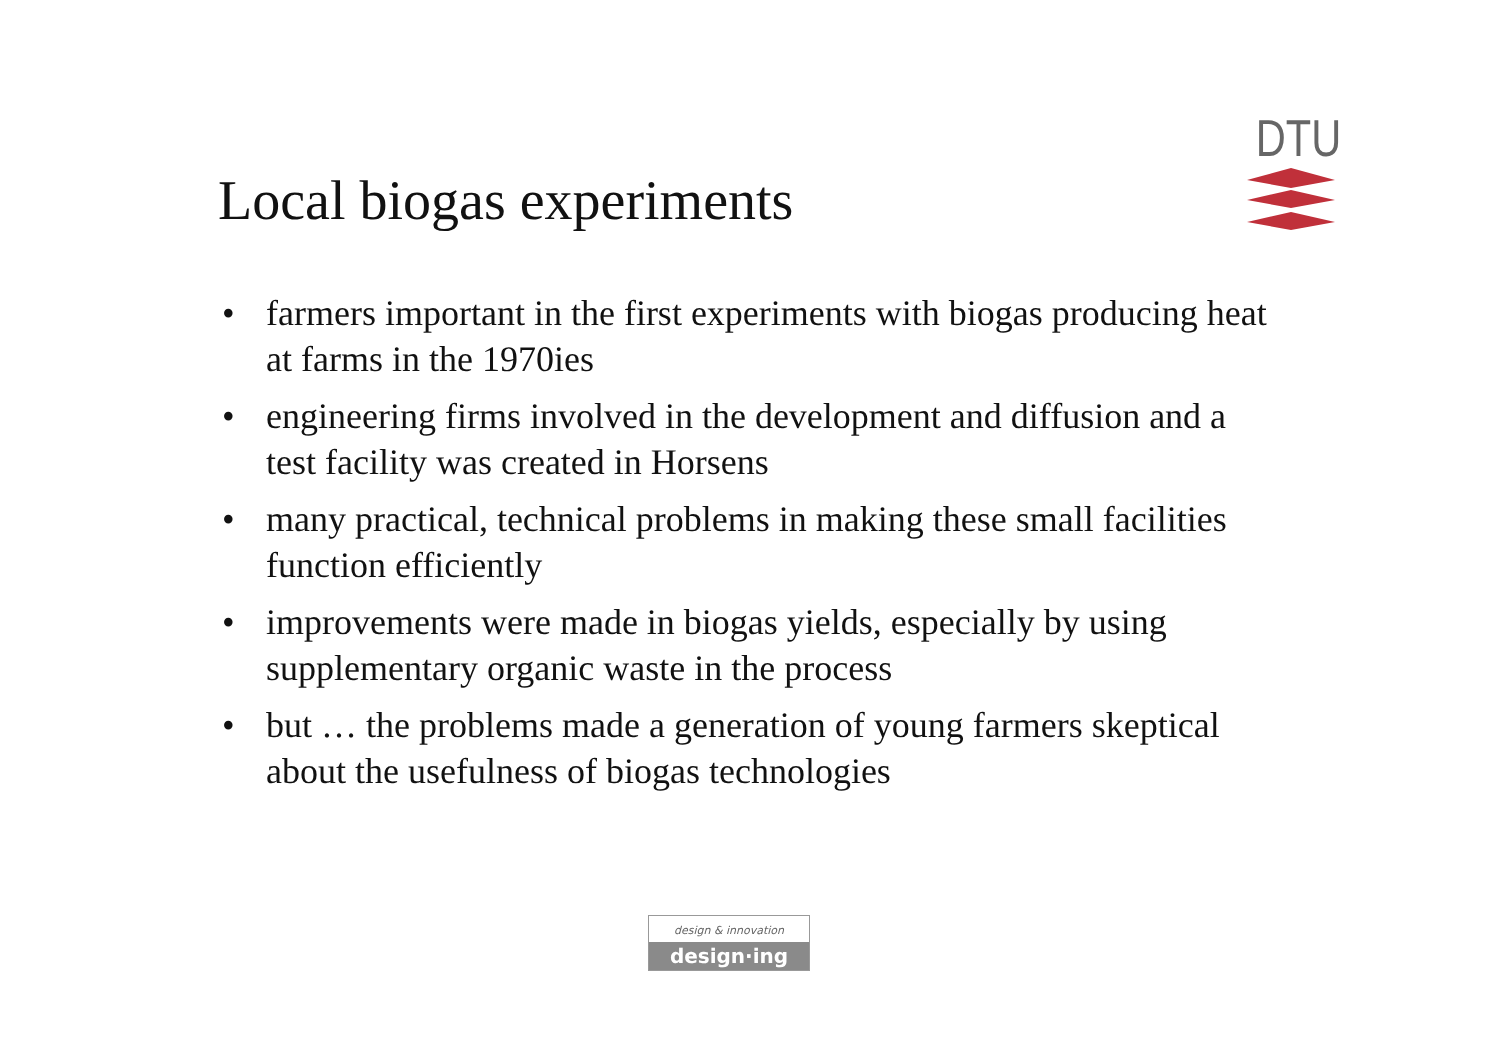Local biogas experiments
DTU
• farmers important in the first experiments with biogas producing heat at farms in the 1970ies
• engineering firms involved in the development and diffusion and a test facility was created in Horsens
• many practical, technical problems in making these small facilities function efficiently
• improvements were made in biogas yields, especially by using supplementary organic waste in the process
• but … the problems made a generation of young farmers skeptical about the usefulness of biogas technologies
design & innovation
design·ing